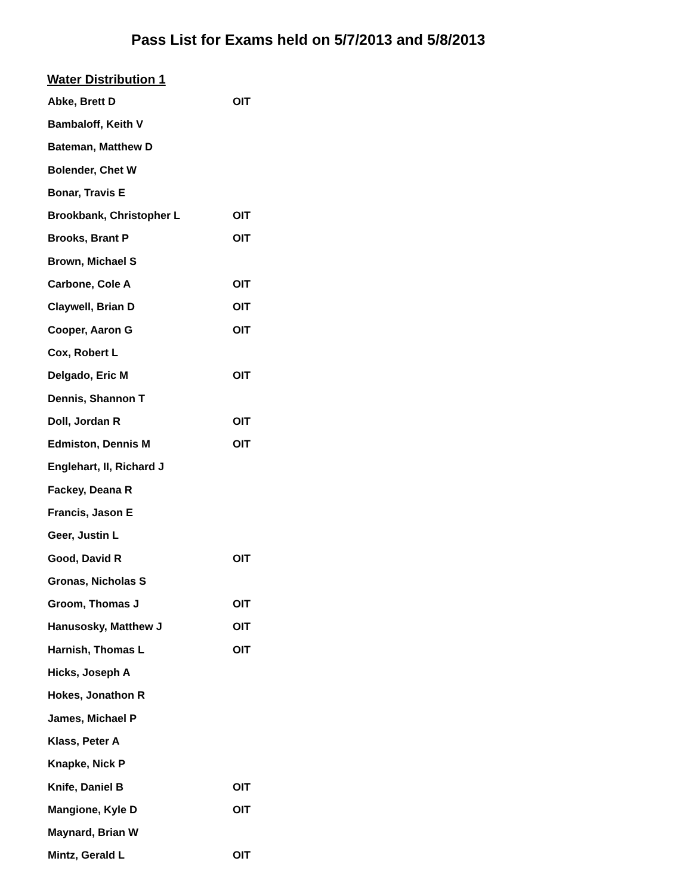Pass List for Exams held on 5/7/2013 and 5/8/2013
Water Distribution 1
| Abke, Brett D | OIT |
| Bambaloff, Keith V | |
| Bateman, Matthew D | |
| Bolender, Chet W | |
| Bonar, Travis E | |
| Brookbank, Christopher L | OIT |
| Brooks, Brant P | OIT |
| Brown, Michael S | |
| Carbone, Cole A | OIT |
| Claywell, Brian D | OIT |
| Cooper, Aaron G | OIT |
| Cox, Robert L | |
| Delgado, Eric M | OIT |
| Dennis, Shannon T | |
| Doll, Jordan R | OIT |
| Edmiston, Dennis M | OIT |
| Englehart, II, Richard J | |
| Fackey, Deana R | |
| Francis, Jason E | |
| Geer, Justin L | |
| Good, David R | OIT |
| Gronas, Nicholas S | |
| Groom, Thomas J | OIT |
| Hanusosky, Matthew J | OIT |
| Harnish, Thomas L | OIT |
| Hicks, Joseph A | |
| Hokes, Jonathon R | |
| James, Michael P | |
| Klass, Peter A | |
| Knapke, Nick P | |
| Knife, Daniel B | OIT |
| Mangione, Kyle D | OIT |
| Maynard, Brian W | |
| Mintz, Gerald L | OIT |